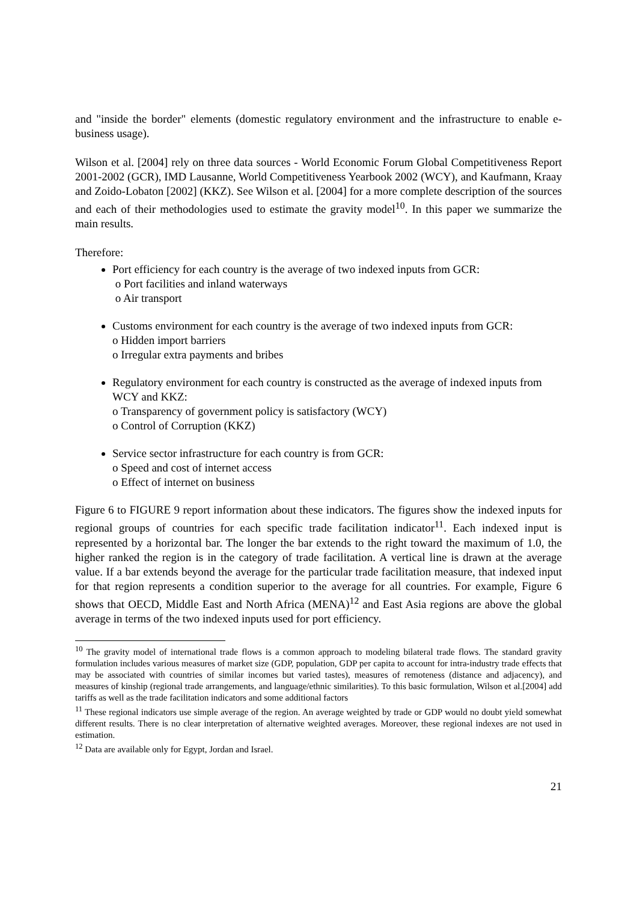and "inside the border" elements (domestic regulatory environment and the infrastructure to enable e-business usage).
Wilson et al. [2004] rely on three data sources - World Economic Forum Global Competitiveness Report 2001-2002 (GCR), IMD Lausanne, World Competitiveness Yearbook 2002 (WCY), and Kaufmann, Kraay and Zoido-Lobaton [2002] (KKZ). See Wilson et al. [2004] for a more complete description of the sources and each of their methodologies used to estimate the gravity model<sup>10</sup>. In this paper we summarize the main results.
Therefore:
Port efficiency for each country is the average of two indexed inputs from GCR:
o Port facilities and inland waterways
o Air transport
Customs environment for each country is the average of two indexed inputs from GCR:
o Hidden import barriers
o Irregular extra payments and bribes
Regulatory environment for each country is constructed as the average of indexed inputs from WCY and KKZ:
o Transparency of government policy is satisfactory (WCY)
o Control of Corruption (KKZ)
Service sector infrastructure for each country is from GCR:
o Speed and cost of internet access
o Effect of internet on business
Figure 6 to FIGURE 9 report information about these indicators. The figures show the indexed inputs for regional groups of countries for each specific trade facilitation indicator<sup>11</sup>. Each indexed input is represented by a horizontal bar. The longer the bar extends to the right toward the maximum of 1.0, the higher ranked the region is in the category of trade facilitation. A vertical line is drawn at the average value. If a bar extends beyond the average for the particular trade facilitation measure, that indexed input for that region represents a condition superior to the average for all countries. For example, Figure 6 shows that OECD, Middle East and North Africa (MENA)<sup>12</sup> and East Asia regions are above the global average in terms of the two indexed inputs used for port efficiency.
<sup>10</sup> The gravity model of international trade flows is a common approach to modeling bilateral trade flows. The standard gravity formulation includes various measures of market size (GDP, population, GDP per capita to account for intra-industry trade effects that may be associated with countries of similar incomes but varied tastes), measures of remoteness (distance and adjacency), and measures of kinship (regional trade arrangements, and language/ethnic similarities). To this basic formulation, Wilson et al.[2004] add tariffs as well as the trade facilitation indicators and some additional factors
<sup>11</sup> These regional indicators use simple average of the region. An average weighted by trade or GDP would no doubt yield somewhat different results. There is no clear interpretation of alternative weighted averages. Moreover, these regional indexes are not used in estimation.
<sup>12</sup> Data are available only for Egypt, Jordan and Israel.
21